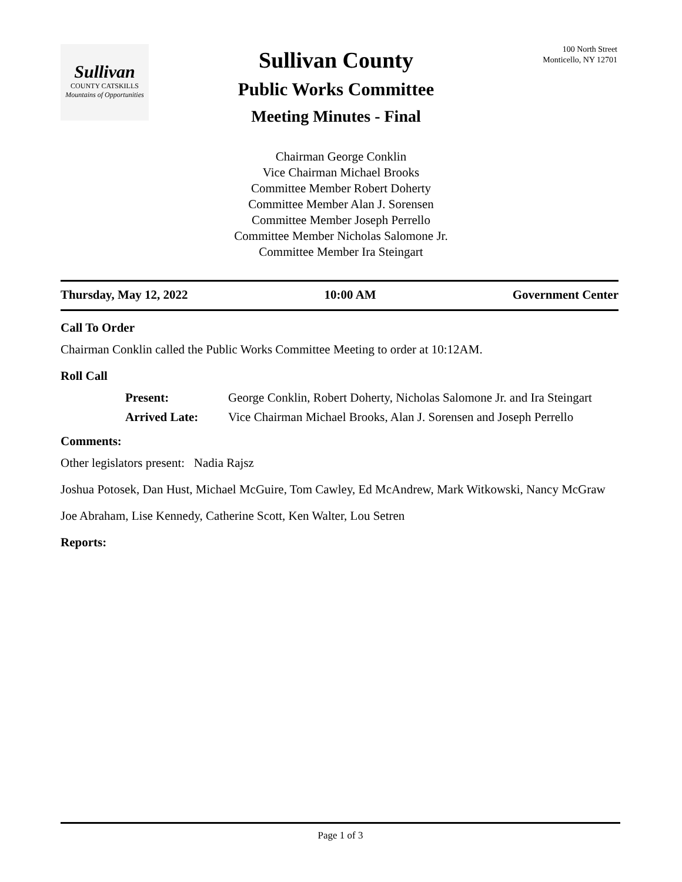Sullivan
COUNTY CATSKILLS
Mountains of Opportunities
Sullivan County
Public Works Committee
Meeting Minutes - Final
100 North Street
Monticello, NY 12701
Chairman George Conklin
Vice Chairman Michael Brooks
Committee Member Robert Doherty
Committee Member Alan J. Sorensen
Committee Member Joseph Perrello
Committee Member Nicholas Salomone Jr.
Committee Member Ira Steingart
Thursday, May 12, 2022 10:00 AM Government Center
Call To Order
Chairman Conklin called the Public Works Committee Meeting to order at 10:12AM.
Roll Call
Present: George Conklin, Robert Doherty, Nicholas Salomone Jr. and Ira Steingart Arrived Late: Vice Chairman Michael Brooks, Alan J. Sorensen and Joseph Perrello
Comments:
Other legislators present: Nadia Rajsz
Joshua Potosek, Dan Hust, Michael McGuire, Tom Cawley, Ed McAndrew, Mark Witkowski, Nancy McGraw
Joe Abraham, Lise Kennedy, Catherine Scott, Ken Walter, Lou Setren
Reports:
Page 1 of 3